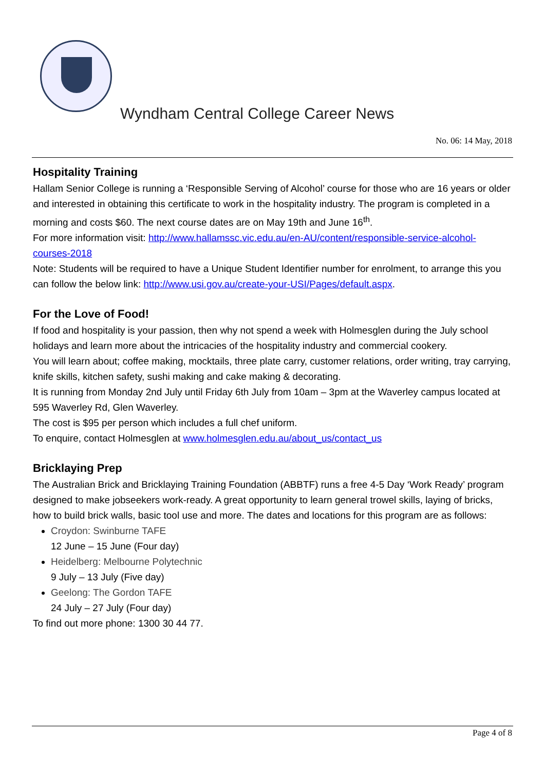Wyndham Central College Career News
No. 06: 14 May, 2018
Hospitality Training
Hallam Senior College is running a ‘Responsible Serving of Alcohol’ course for those who are 16 years or older and interested in obtaining this certificate to work in the hospitality industry. The program is completed in a morning and costs $60. The next course dates are on May 19th and June 16<sup>th</sup>.
For more information visit: http://www.hallamssc.vic.edu.au/en-AU/content/responsible-service-alcohol-courses-2018
Note: Students will be required to have a Unique Student Identifier number for enrolment, to arrange this you can follow the below link: http://www.usi.gov.au/create-your-USI/Pages/default.aspx.
For the Love of Food!
If food and hospitality is your passion, then why not spend a week with Holmesglen during the July school holidays and learn more about the intricacies of the hospitality industry and commercial cookery.
You will learn about; coffee making, mocktails, three plate carry, customer relations, order writing, tray carrying, knife skills, kitchen safety, sushi making and cake making & decorating.
It is running from Monday 2nd July until Friday 6th July from 10am – 3pm at the Waverley campus located at 595 Waverley Rd, Glen Waverley.
The cost is $95 per person which includes a full chef uniform.
To enquire, contact Holmesglen at www.holmesglen.edu.au/about_us/contact_us
Bricklaying Prep
The Australian Brick and Bricklaying Training Foundation (ABBTF) runs a free 4-5 Day ‘Work Ready’ program designed to make jobseekers work-ready. A great opportunity to learn general trowel skills, laying of bricks, how to build brick walls, basic tool use and more. The dates and locations for this program are as follows:
Croydon: Swinburne TAFE
12 June – 15 June (Four day)
Heidelberg: Melbourne Polytechnic
9 July – 13 July (Five day)
Geelong: The Gordon TAFE
24 July – 27 July (Four day)
To find out more phone: 1300 30 44 77.
Page 4 of 8